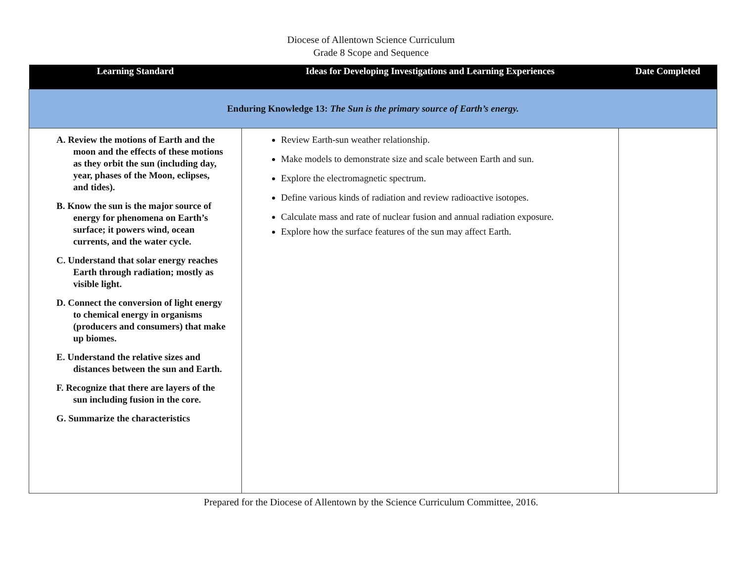Diocese of Allentown Science Curriculum
Grade 8 Scope and Sequence
| Learning Standard | Ideas for Developing Investigations and Learning Experiences | Date Completed |
| --- | --- | --- |
| Enduring Knowledge 13: The Sun is the primary source of Earth’s energy. | | |
| A. Review the motions of Earth and the moon and the effects of these motions as they orbit the sun (including day, year, phases of the Moon, eclipses, and tides). B. Know the sun is the major source of energy for phenomena on Earth’s surface; it powers wind, ocean currents, and the water cycle. C. Understand that solar energy reaches Earth through radiation; mostly as visible light. D. Connect the conversion of light energy to chemical energy in organisms (producers and consumers) that make up biomes. E. Understand the relative sizes and distances between the sun and Earth. F. Recognize that there are layers of the sun including fusion in the core. G. Summarize the characteristics | Review Earth-sun weather relationship. Make models to demonstrate size and scale between Earth and sun. Explore the electromagnetic spectrum. Define various kinds of radiation and review radioactive isotopes. Calculate mass and rate of nuclear fusion and annual radiation exposure. Explore how the surface features of the sun may affect Earth. | |
Prepared for the Diocese of Allentown by the Science Curriculum Committee, 2016.